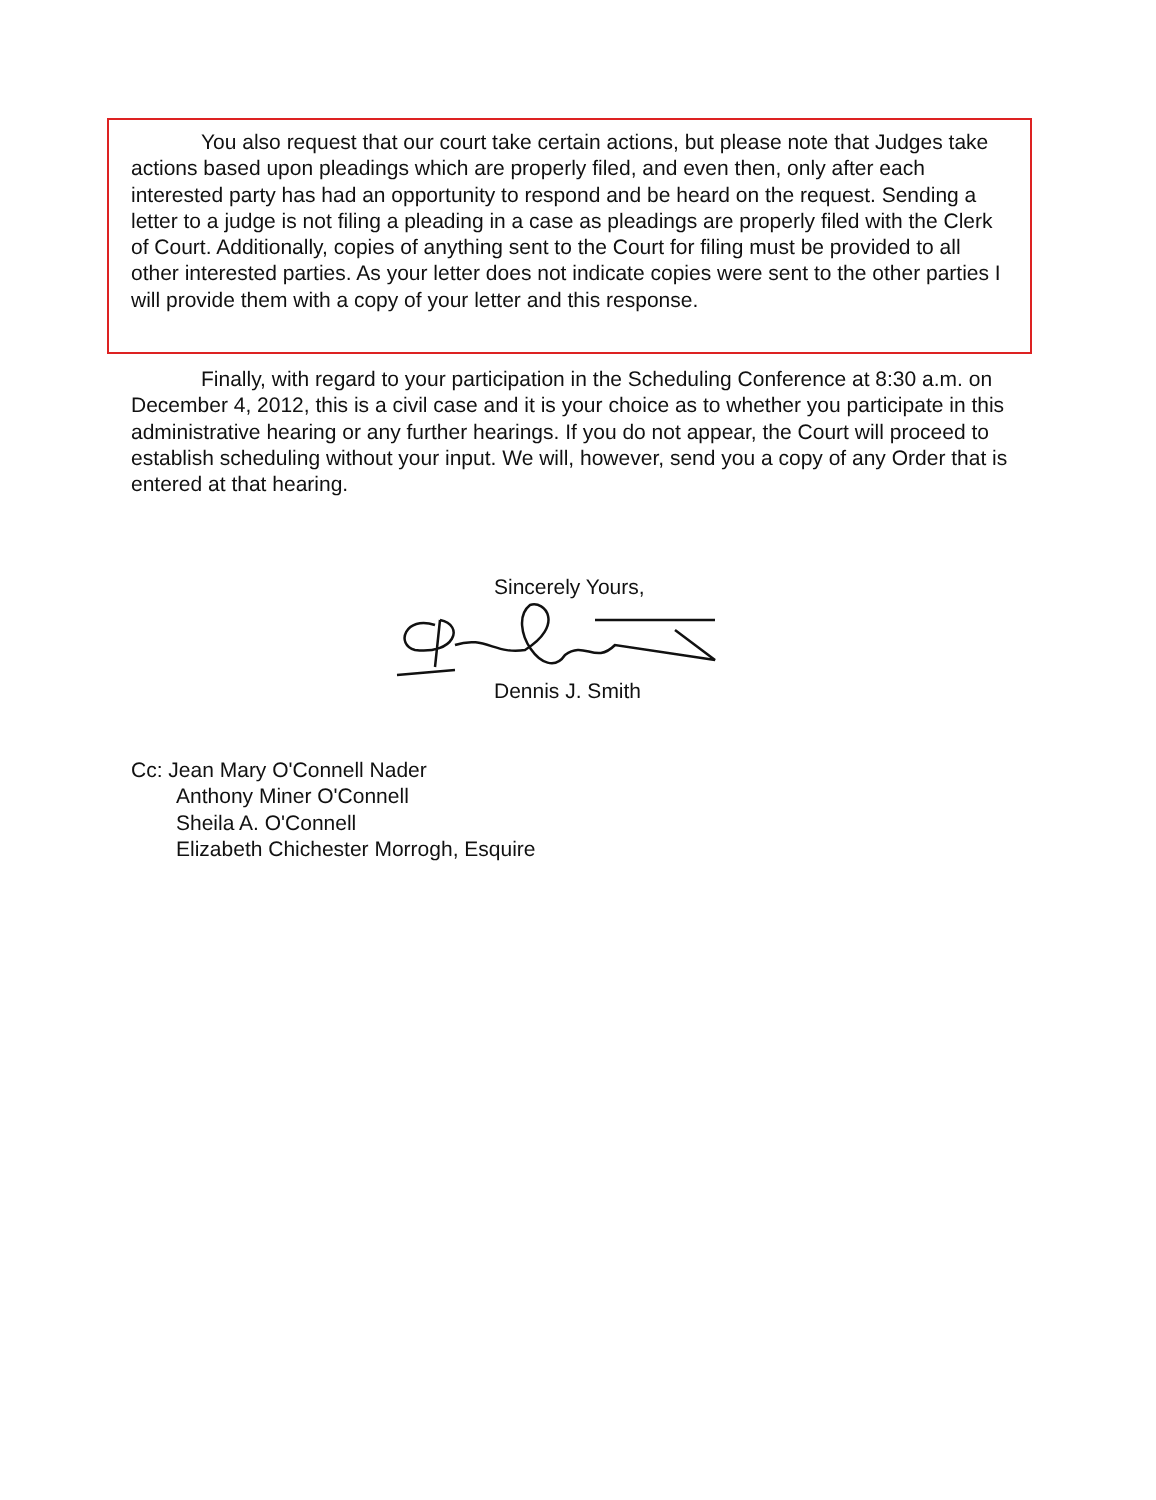You also request that our court take certain actions, but please note that Judges take actions based upon pleadings which are properly filed, and even then, only after each interested party has had an opportunity to respond and be heard on the request. Sending a letter to a judge is not filing a pleading in a case as pleadings are properly filed with the Clerk of Court. Additionally, copies of anything sent to the Court for filing must be provided to all other interested parties. As your letter does not indicate copies were sent to the other parties I will provide them with a copy of your letter and this response.
Finally, with regard to your participation in the Scheduling Conference at 8:30 a.m. on December 4, 2012, this is a civil case and it is your choice as to whether you participate in this administrative hearing or any further hearings. If you do not appear, the Court will proceed to establish scheduling without your input. We will, however, send you a copy of any Order that is entered at that hearing.
Sincerely Yours,
Dennis J. Smith
Cc: Jean Mary O'Connell Nader
Anthony Miner O'Connell
Sheila A. O'Connell
Elizabeth Chichester Morrogh, Esquire